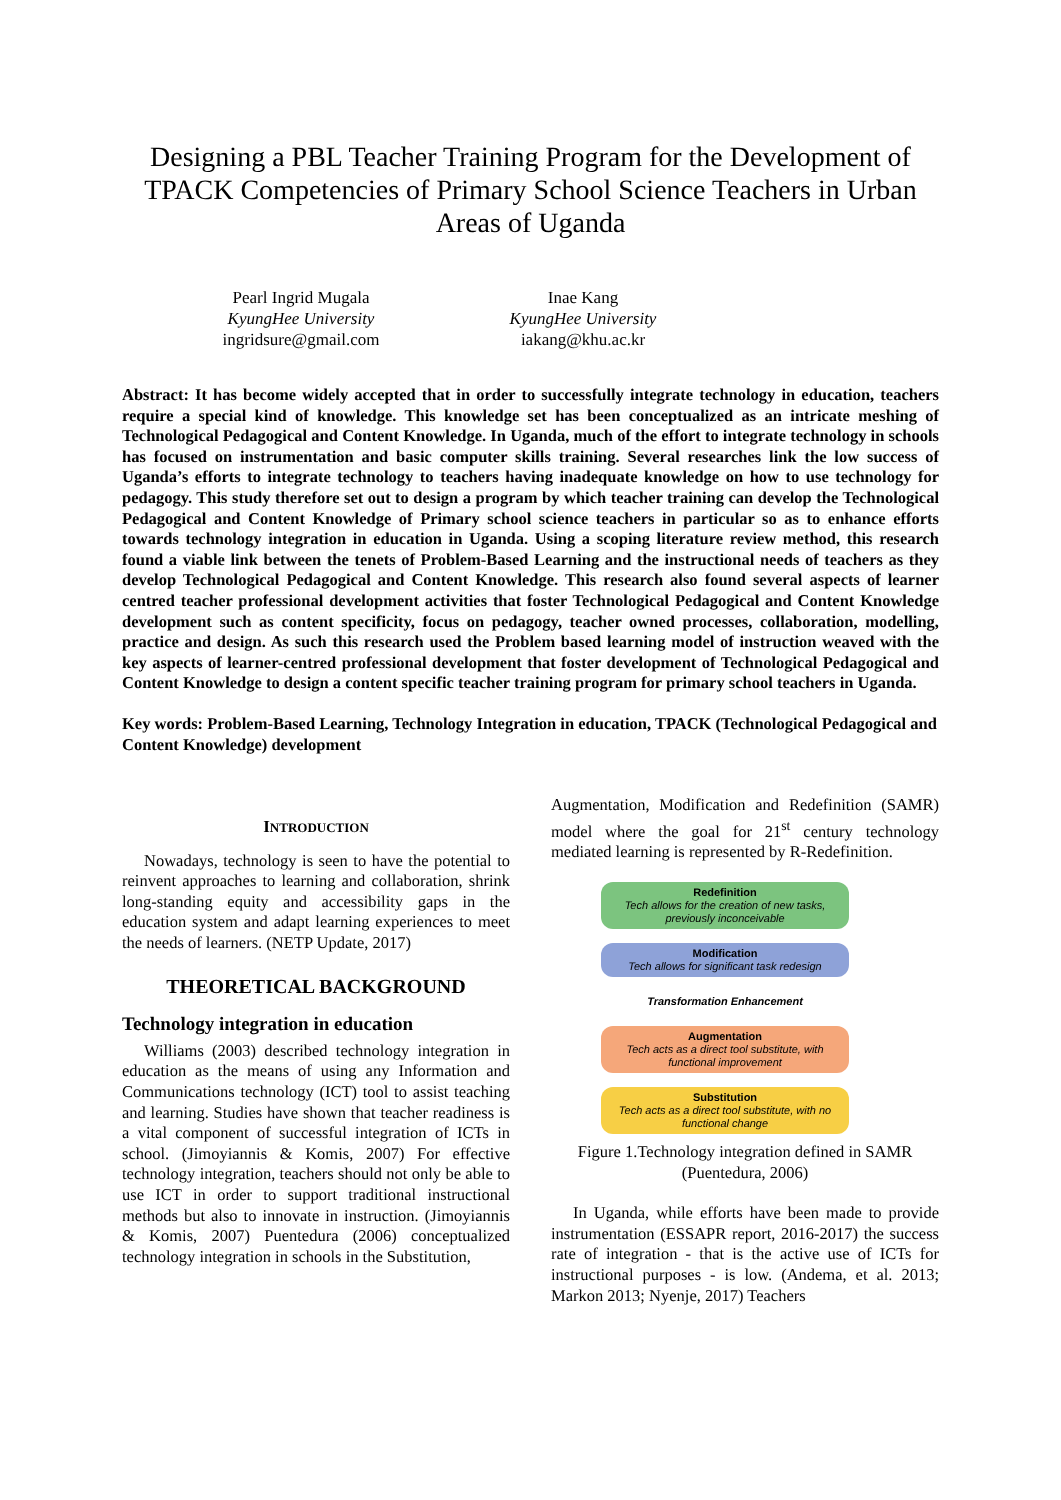Designing a PBL Teacher Training Program for the Development of TPACK Competencies of Primary School Science Teachers in Urban Areas of Uganda
Pearl Ingrid Mugala
KyungHee University
ingridsure@gmail.com
Inae Kang
KyungHee University
iakang@khu.ac.kr
Abstract: It has become widely accepted that in order to successfully integrate technology in education, teachers require a special kind of knowledge. This knowledge set has been conceptualized as an intricate meshing of Technological Pedagogical and Content Knowledge. In Uganda, much of the effort to integrate technology in schools has focused on instrumentation and basic computer skills training. Several researches link the low success of Uganda’s efforts to integrate technology to teachers having inadequate knowledge on how to use technology for pedagogy. This study therefore set out to design a program by which teacher training can develop the Technological Pedagogical and Content Knowledge of Primary school science teachers in particular so as to enhance efforts towards technology integration in education in Uganda. Using a scoping literature review method, this research found a viable link between the tenets of Problem-Based Learning and the instructional needs of teachers as they develop Technological Pedagogical and Content Knowledge. This research also found several aspects of learner centred teacher professional development activities that foster Technological Pedagogical and Content Knowledge development such as content specificity, focus on pedagogy, teacher owned processes, collaboration, modelling, practice and design. As such this research used the Problem based learning model of instruction weaved with the key aspects of learner-centred professional development that foster development of Technological Pedagogical and Content Knowledge to design a content specific teacher training program for primary school teachers in Uganda.
Key words: Problem-Based Learning, Technology Integration in education, TPACK (Technological Pedagogical and Content Knowledge) development
INTRODUCTION
Nowadays, technology is seen to have the potential to reinvent approaches to learning and collaboration, shrink long-standing equity and accessibility gaps in the education system and adapt learning experiences to meet the needs of learners. (NETP Update, 2017)
THEORETICAL BACKGROUND
Technology integration in education
Williams (2003) described technology integration in education as the means of using any Information and Communications technology (ICT) tool to assist teaching and learning. Studies have shown that teacher readiness is a vital component of successful integration of ICTs in school. (Jimoyiannis & Komis, 2007) For effective technology integration, teachers should not only be able to use ICT in order to support traditional instructional methods but also to innovate in instruction. (Jimoyiannis & Komis, 2007) Puentedura (2006) conceptualized technology integration in schools in the Substitution,
Augmentation, Modification and Redefinition (SAMR) model where the goal for 21<sup>st</sup> century technology mediated learning is represented by R-Redefinition.
Redefinition
Tech allows for the creation of new tasks, previously inconceivable
Modification
Tech allows for significant task redesign
Transformation Enhancement
Augmentation
Tech acts as a direct tool substitute, with functional improvement
Substitution
Tech acts as a direct tool substitute, with no functional change
Figure 1.Technology integration defined in SAMR (Puentedura, 2006)
In Uganda, while efforts have been made to provide instrumentation (ESSAPR report, 2016-2017) the success rate of integration - that is the active use of ICTs for instructional purposes - is low. (Andema, et al. 2013; Markon 2013; Nyenje, 2017) Teachers